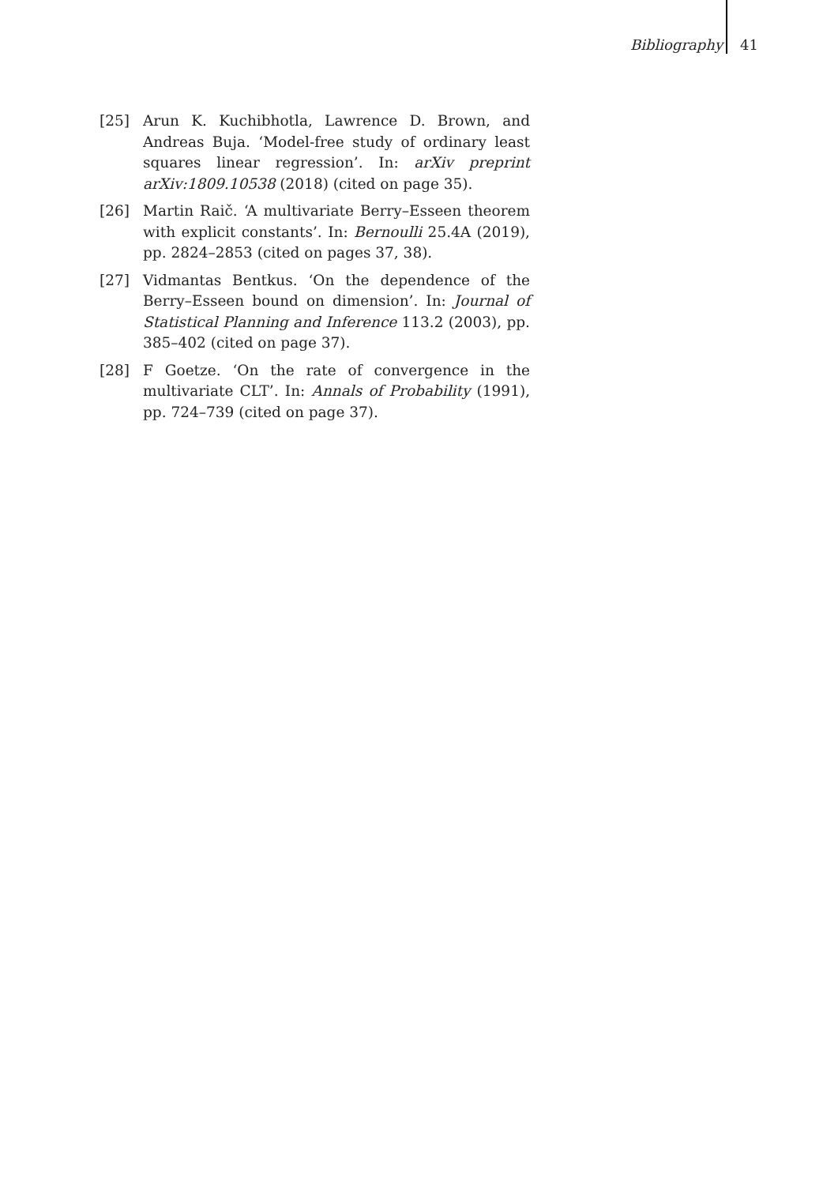Bibliography 41
[25] Arun K. Kuchibhotla, Lawrence D. Brown, and Andreas Buja. ‘Model-free study of ordinary least squares linear regression’. In: arXiv preprint arXiv:1809.10538 (2018) (cited on page 35).
[26] Martin Raič. ‘A multivariate Berry–Esseen theorem with explicit constants’. In: Bernoulli 25.4A (2019), pp. 2824–2853 (cited on pages 37, 38).
[27] Vidmantas Bentkus. ‘On the dependence of the Berry–Esseen bound on dimension’. In: Journal of Statistical Planning and Inference 113.2 (2003), pp. 385–402 (cited on page 37).
[28] F Goetze. ‘On the rate of convergence in the multivariate CLT’. In: Annals of Probability (1991), pp. 724–739 (cited on page 37).